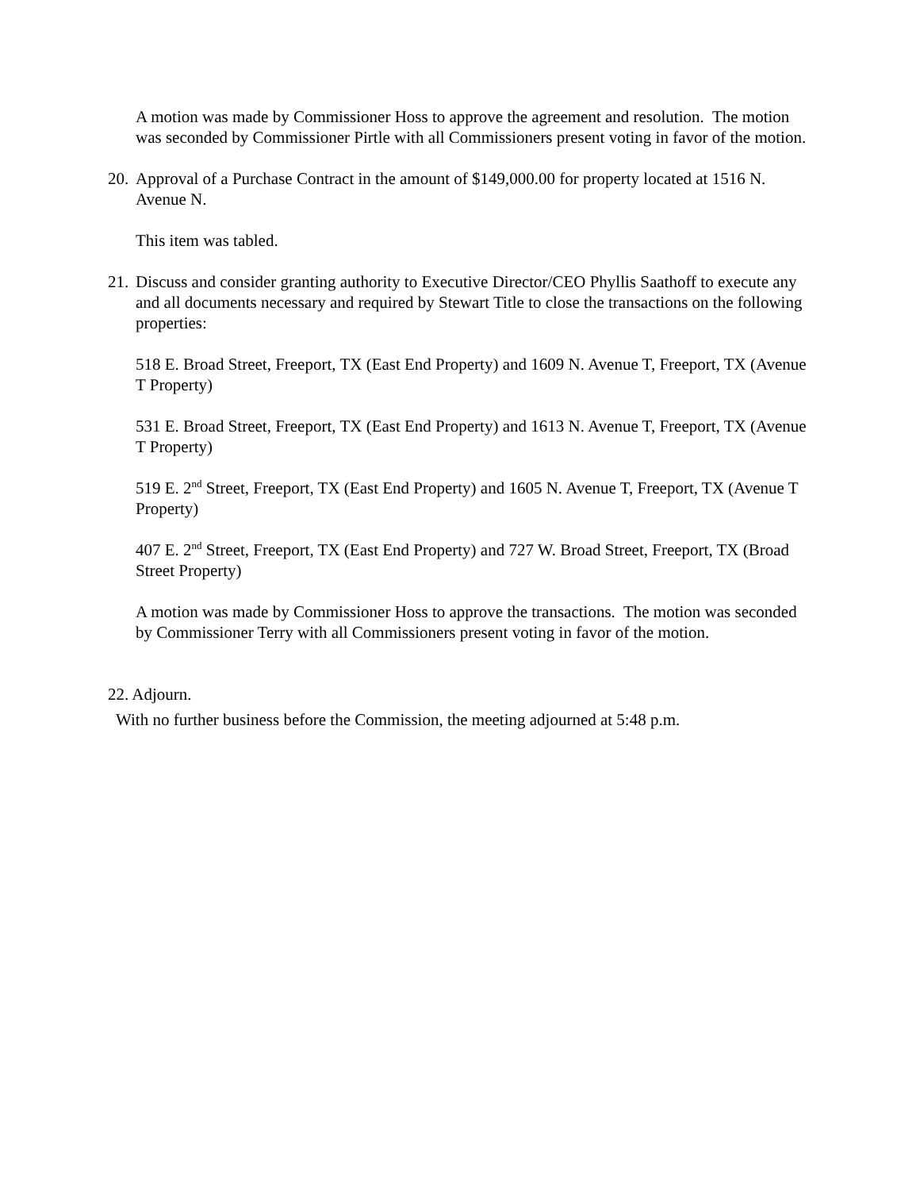A motion was made by Commissioner Hoss to approve the agreement and resolution. The motion was seconded by Commissioner Pirtle with all Commissioners present voting in favor of the motion.
20. Approval of a Purchase Contract in the amount of $149,000.00 for property located at 1516 N. Avenue N.
This item was tabled.
21. Discuss and consider granting authority to Executive Director/CEO Phyllis Saathoff to execute any and all documents necessary and required by Stewart Title to close the transactions on the following properties:
518 E. Broad Street, Freeport, TX (East End Property) and 1609 N. Avenue T, Freeport, TX (Avenue T Property)
531 E. Broad Street, Freeport, TX (East End Property) and 1613 N. Avenue T, Freeport, TX (Avenue T Property)
519 E. 2<sup>nd</sup> Street, Freeport, TX (East End Property) and 1605 N. Avenue T, Freeport, TX (Avenue T Property)
407 E. 2<sup>nd</sup> Street, Freeport, TX (East End Property) and 727 W. Broad Street, Freeport, TX (Broad Street Property)
A motion was made by Commissioner Hoss to approve the transactions. The motion was seconded by Commissioner Terry with all Commissioners present voting in favor of the motion.
22. Adjourn.
With no further business before the Commission, the meeting adjourned at 5:48 p.m.